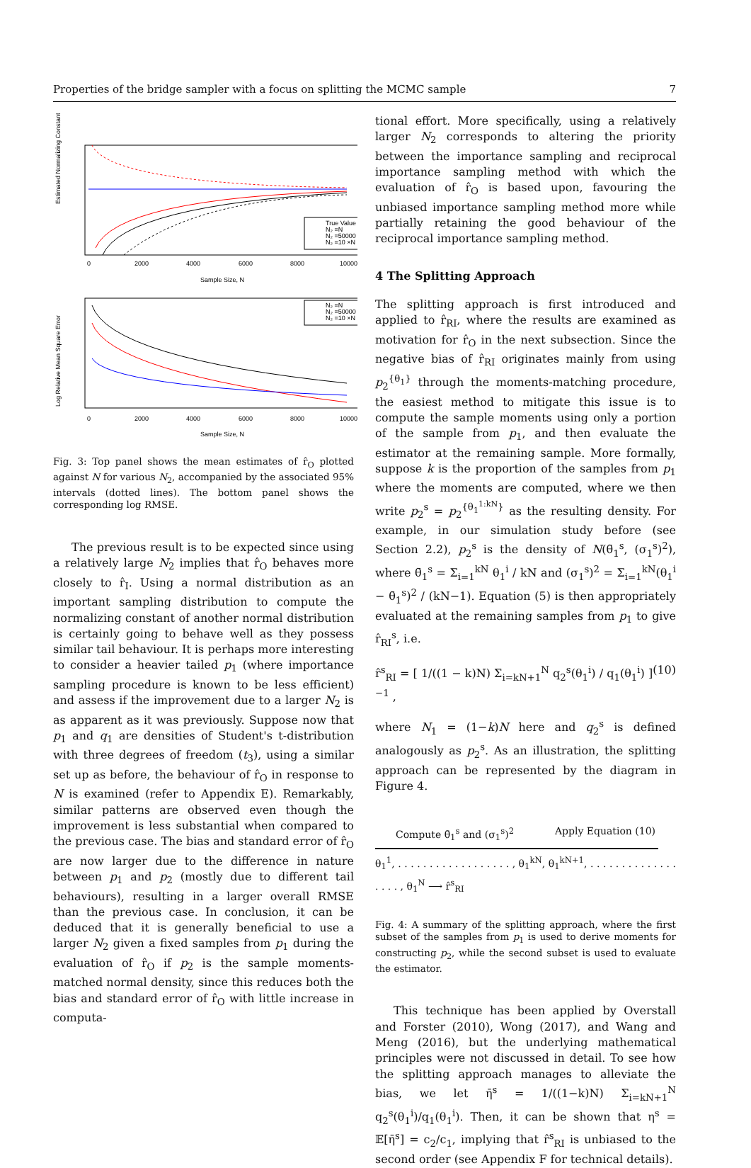Properties of the bridge sampler with a focus on splitting the MCMC sample 7
Estimated Normalizing Constant
True Value
N₂ =N
N₂ =50000
N₂ =10 ×N
0
2000
4000
6000
8000
10000
Sample Size, N
Log Relative Mean Square Error
N₂ =N
N₂ =50000
N₂ =10 ×N
0
2000
4000
6000
8000
10000
Sample Size, N
Fig. 3: Top panel shows the mean estimates of r̂<sub>O</sub> plotted against N for various N<sub>2</sub>, accompanied by the associated 95% intervals (dotted lines). The bottom panel shows the corresponding log RMSE.
The previous result is to be expected since using a relatively large N<sub>2</sub> implies that r̂<sub>O</sub> behaves more closely to r̂<sub>I</sub>. Using a normal distribution as an important sampling distribution to compute the normalizing constant of another normal distribution is certainly going to behave well as they possess similar tail behaviour. It is perhaps more interesting to consider a heavier tailed p<sub>1</sub> (where importance sampling procedure is known to be less efficient) and assess if the improvement due to a larger N<sub>2</sub> is as apparent as it was previously. Suppose now that p<sub>1</sub> and q<sub>1</sub> are densities of Student's t-distribution with three degrees of freedom (t<sub>3</sub>), using a similar set up as before, the behaviour of r̂<sub>O</sub> in response to N is examined (refer to Appendix E). Remarkably, similar patterns are observed even though the improvement is less substantial when compared to the previous case. The bias and standard error of r̂<sub>O</sub> are now larger due to the difference in nature between p<sub>1</sub> and p<sub>2</sub> (mostly due to different tail behaviours), resulting in a larger overall RMSE than the previous case. In conclusion, it can be deduced that it is generally beneficial to use a larger N<sub>2</sub> given a fixed samples from p<sub>1</sub> during the evaluation of r̂<sub>O</sub> if p<sub>2</sub> is the sample moments-matched normal density, since this reduces both the bias and standard error of r̂<sub>O</sub> with little increase in computa-
tional effort. More specifically, using a relatively larger N<sub>2</sub> corresponds to altering the priority between the importance sampling and reciprocal importance sampling method with which the evaluation of r̂<sub>O</sub> is based upon, favouring the unbiased importance sampling method more while partially retaining the good behaviour of the reciprocal importance sampling method.
4 The Splitting Approach
The splitting approach is first introduced and applied to r̂<sub>RI</sub>, where the results are examined as motivation for r̂<sub>O</sub> in the next subsection. Since the negative bias of r̂<sub>RI</sub> originates mainly from using p<sub>2</sub><sup>{θ<sub>1</sub>}</sup> through the moments-matching procedure, the easiest method to mitigate this issue is to compute the sample moments using only a portion of the sample from p<sub>1</sub>, and then evaluate the estimator at the remaining sample. More formally, suppose k is the proportion of the samples from p<sub>1</sub> where the moments are computed, where we then write p<sub>2</sub><sup>s</sup> = p<sub>2</sub><sup>{θ<sub>1</sub><sup>1:kN</sup>}</sup> as the resulting density. For example, in our simulation study before (see Section 2.2), p<sub>2</sub><sup>s</sup> is the density of N(θ̄<sub>1</sub><sup>s</sup>, (σ<sub>1</sub><sup>s</sup>)<sup>2</sup>), where θ̄<sub>1</sub><sup>s</sup> = Σ<sub>i=1</sub><sup>kN</sup> θ<sub>1</sub><sup>i</sup> / kN and (σ<sub>1</sub><sup>s</sup>)<sup>2</sup> = Σ<sub>i=1</sub><sup>kN</sup>(θ<sub>1</sub><sup>i</sup> − θ̄<sub>1</sub><sup>s</sup>)<sup>2</sup> / (kN−1). Equation (5) is then appropriately evaluated at the remaining samples from p<sub>1</sub> to give r̂<sub>RI</sub><sup>s</sup>, i.e.
r̂<sup>s</sup><sub>RI</sub> = [ 1/((1 − k)N) Σ<sub>i=kN+1</sub><sup>N</sup> q<sub>2</sub><sup>s</sup>(θ<sub>1</sub><sup>i</sup>) / q<sub>1</sub>(θ<sub>1</sub><sup>i</sup>) ]<sup>−1</sup> , (10)
where N<sub>1</sub> = (1−k)N here and q<sub>2</sub><sup>s</sup> is defined analogously as p<sub>2</sub><sup>s</sup>. As an illustration, the splitting approach can be represented by the diagram in Figure 4.
Compute θ̄<sub>1</sub><sup>s</sup> and (σ<sub>1</sub><sup>s</sup>)<sup>2</sup> Apply Equation (10)
θ<sub>1</sub><sup>1</sup>, . . . . . . . . . . . . . . . . . . , θ<sub>1</sub><sup>kN</sup>, θ<sub>1</sub><sup>kN+1</sup>, . . . . . . . . . . . . . . . . . . , θ<sub>1</sub><sup>N</sup> ⟶ r̂<sup>s</sup><sub>RI</sub>
Fig. 4: A summary of the splitting approach, where the first subset of the samples from p<sub>1</sub> is used to derive moments for constructing p<sub>2</sub>, while the second subset is used to evaluate the estimator.
This technique has been applied by Overstall and Forster (2010), Wong (2017), and Wang and Meng (2016), but the underlying mathematical principles were not discussed in detail. To see how the splitting approach manages to alleviate the bias, we let η̄<sup>s</sup> = 1/((1−k)N) Σ<sub>i=kN+1</sub><sup>N</sup> q<sub>2</sub><sup>s</sup>(θ<sub>1</sub><sup>i</sup>)/q<sub>1</sub>(θ<sub>1</sub><sup>i</sup>). Then, it can be shown that η<sup>s</sup> = 𝔼[η̄<sup>s</sup>] = c<sub>2</sub>/c<sub>1</sub>, implying that r̂<sup>s</sup><sub>RI</sub> is unbiased to the second order (see Appendix F for technical details).